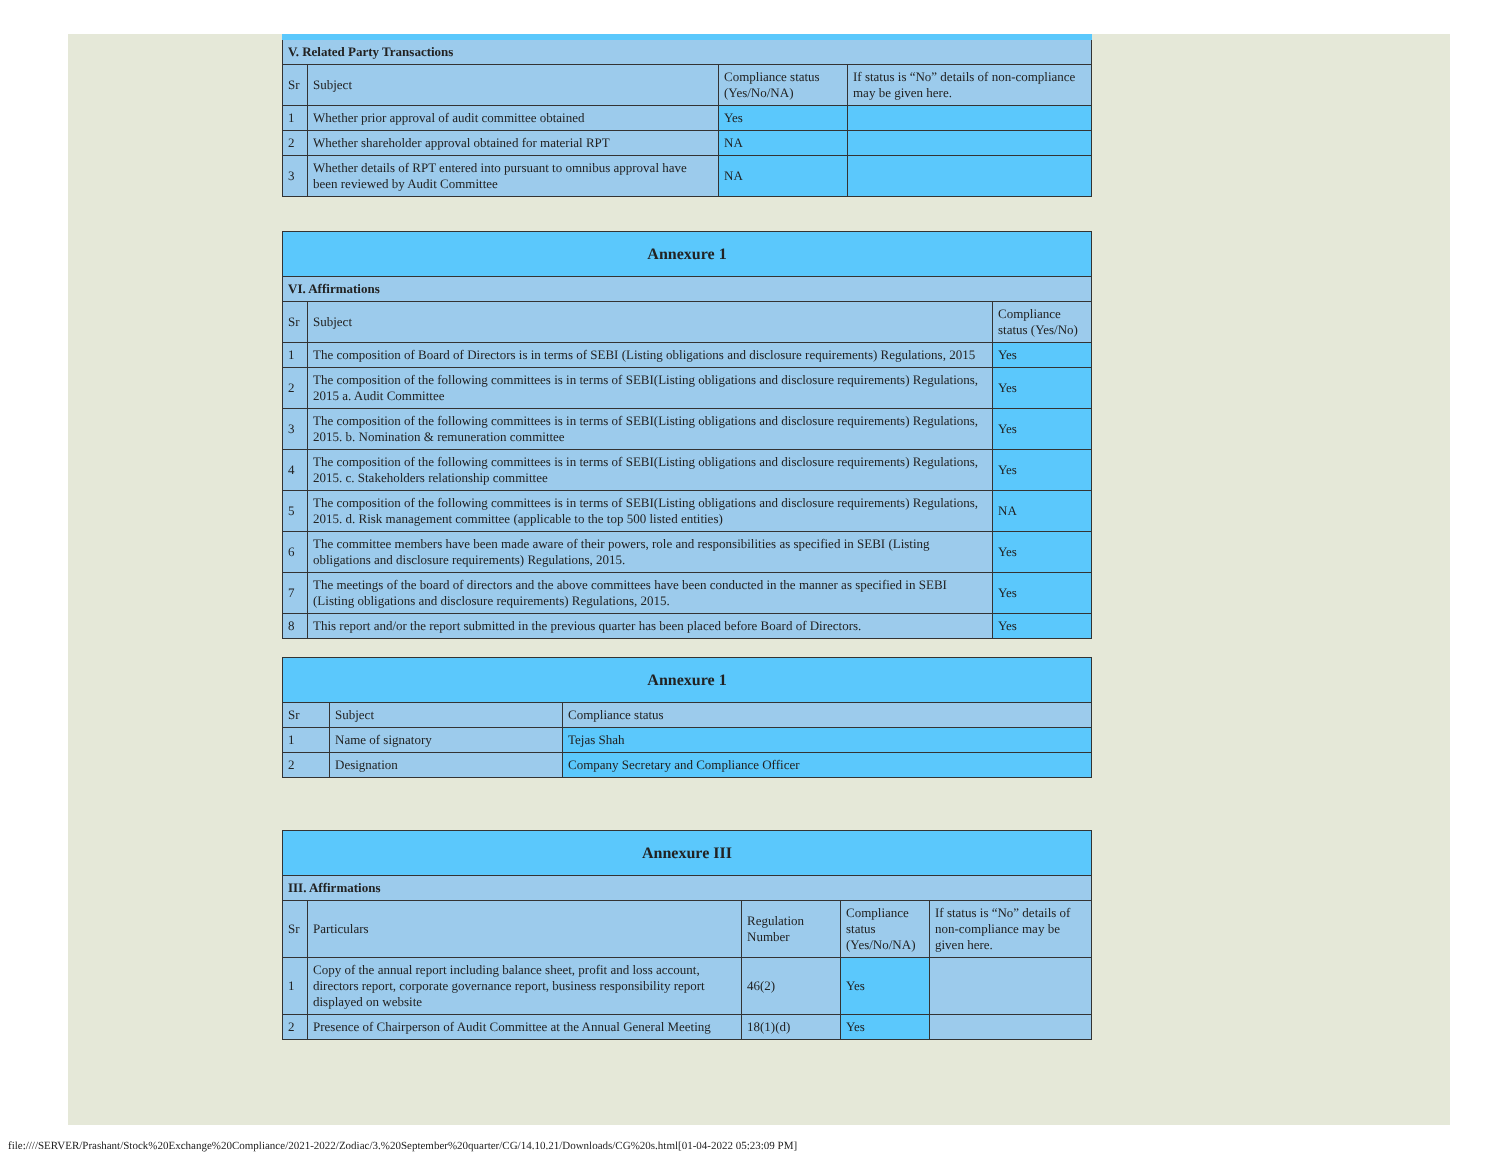| V. Related Party Transactions | | | |
| Sr | Subject | Compliance status (Yes/No/NA) | If status is “No” details of non-compliance may be given here. |
| 1 | Whether prior approval of audit committee obtained | Yes | |
| 2 | Whether shareholder approval obtained for material RPT | NA | |
| 3 | Whether details of RPT entered into pursuant to omnibus approval have been reviewed by Audit Committee | NA | |
| Annexure 1 | | |
| VI. Affirmations | | |
| Sr | Subject | Compliance status (Yes/No) |
| 1 | The composition of Board of Directors is in terms of SEBI (Listing obligations and disclosure requirements) Regulations, 2015 | Yes |
| 2 | The composition of the following committees is in terms of SEBI(Listing obligations and disclosure requirements) Regulations, 2015 a. Audit Committee | Yes |
| 3 | The composition of the following committees is in terms of SEBI(Listing obligations and disclosure requirements) Regulations, 2015. b. Nomination & remuneration committee | Yes |
| 4 | The composition of the following committees is in terms of SEBI(Listing obligations and disclosure requirements) Regulations, 2015. c. Stakeholders relationship committee | Yes |
| 5 | The composition of the following committees is in terms of SEBI(Listing obligations and disclosure requirements) Regulations, 2015. d. Risk management committee (applicable to the top 500 listed entities) | NA |
| 6 | The committee members have been made aware of their powers, role and responsibilities as specified in SEBI (Listing obligations and disclosure requirements) Regulations, 2015. | Yes |
| 7 | The meetings of the board of directors and the above committees have been conducted in the manner as specified in SEBI (Listing obligations and disclosure requirements) Regulations, 2015. | Yes |
| 8 | This report and/or the report submitted in the previous quarter has been placed before Board of Directors. | Yes |
| Annexure 1 | | |
| Sr | Subject | Compliance status |
| 1 | Name of signatory | Tejas Shah |
| 2 | Designation | Company Secretary and Compliance Officer |
| Annexure III | | | | |
| III. Affirmations | | | | |
| Sr | Particulars | Regulation Number | Compliance status (Yes/No/NA) | If status is “No” details of non-compliance may be given here. |
| 1 | Copy of the annual report including balance sheet, profit and loss account, directors report, corporate governance report, business responsibility report displayed on website | 46(2) | Yes | |
| 2 | Presence of Chairperson of Audit Committee at the Annual General Meeting | 18(1)(d) | Yes | |
file:////SERVER/Prashant/Stock%20Exchange%20Compliance/2021-2022/Zodiac/3.%20September%20quarter/CG/14.10.21/Downloads/CG%20s.html[01-04-2022 05:23:09 PM]